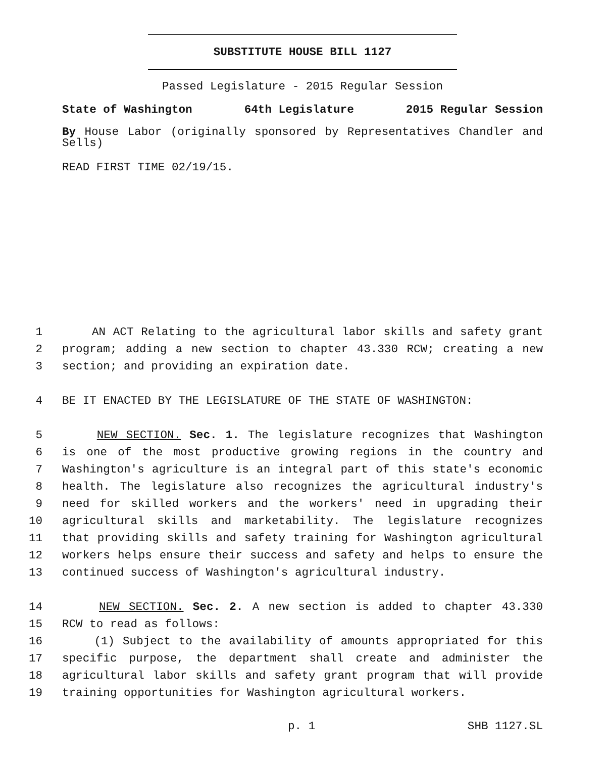SUBSTITUTE HOUSE BILL 1127
Passed Legislature - 2015 Regular Session
State of Washington 64th Legislature 2015 Regular Session
By House Labor (originally sponsored by Representatives Chandler and Sells)
READ FIRST TIME 02/19/15.
1 AN ACT Relating to the agricultural labor skills and safety grant
2 program; adding a new section to chapter 43.330 RCW; creating a new
3 section; and providing an expiration date.
4 BE IT ENACTED BY THE LEGISLATURE OF THE STATE OF WASHINGTON:
5 NEW SECTION. Sec. 1. The legislature recognizes that Washington
6 is one of the most productive growing regions in the country and
7 Washington's agriculture is an integral part of this state's economic
8 health. The legislature also recognizes the agricultural industry's
9 need for skilled workers and the workers' need in upgrading their
10 agricultural skills and marketability. The legislature recognizes
11 that providing skills and safety training for Washington agricultural
12 workers helps ensure their success and safety and helps to ensure the
13 continued success of Washington's agricultural industry.
14 NEW SECTION. Sec. 2. A new section is added to chapter 43.330
15 RCW to read as follows:
16 (1) Subject to the availability of amounts appropriated for this
17 specific purpose, the department shall create and administer the
18 agricultural labor skills and safety grant program that will provide
19 training opportunities for Washington agricultural workers.
p. 1 SHB 1127.SL